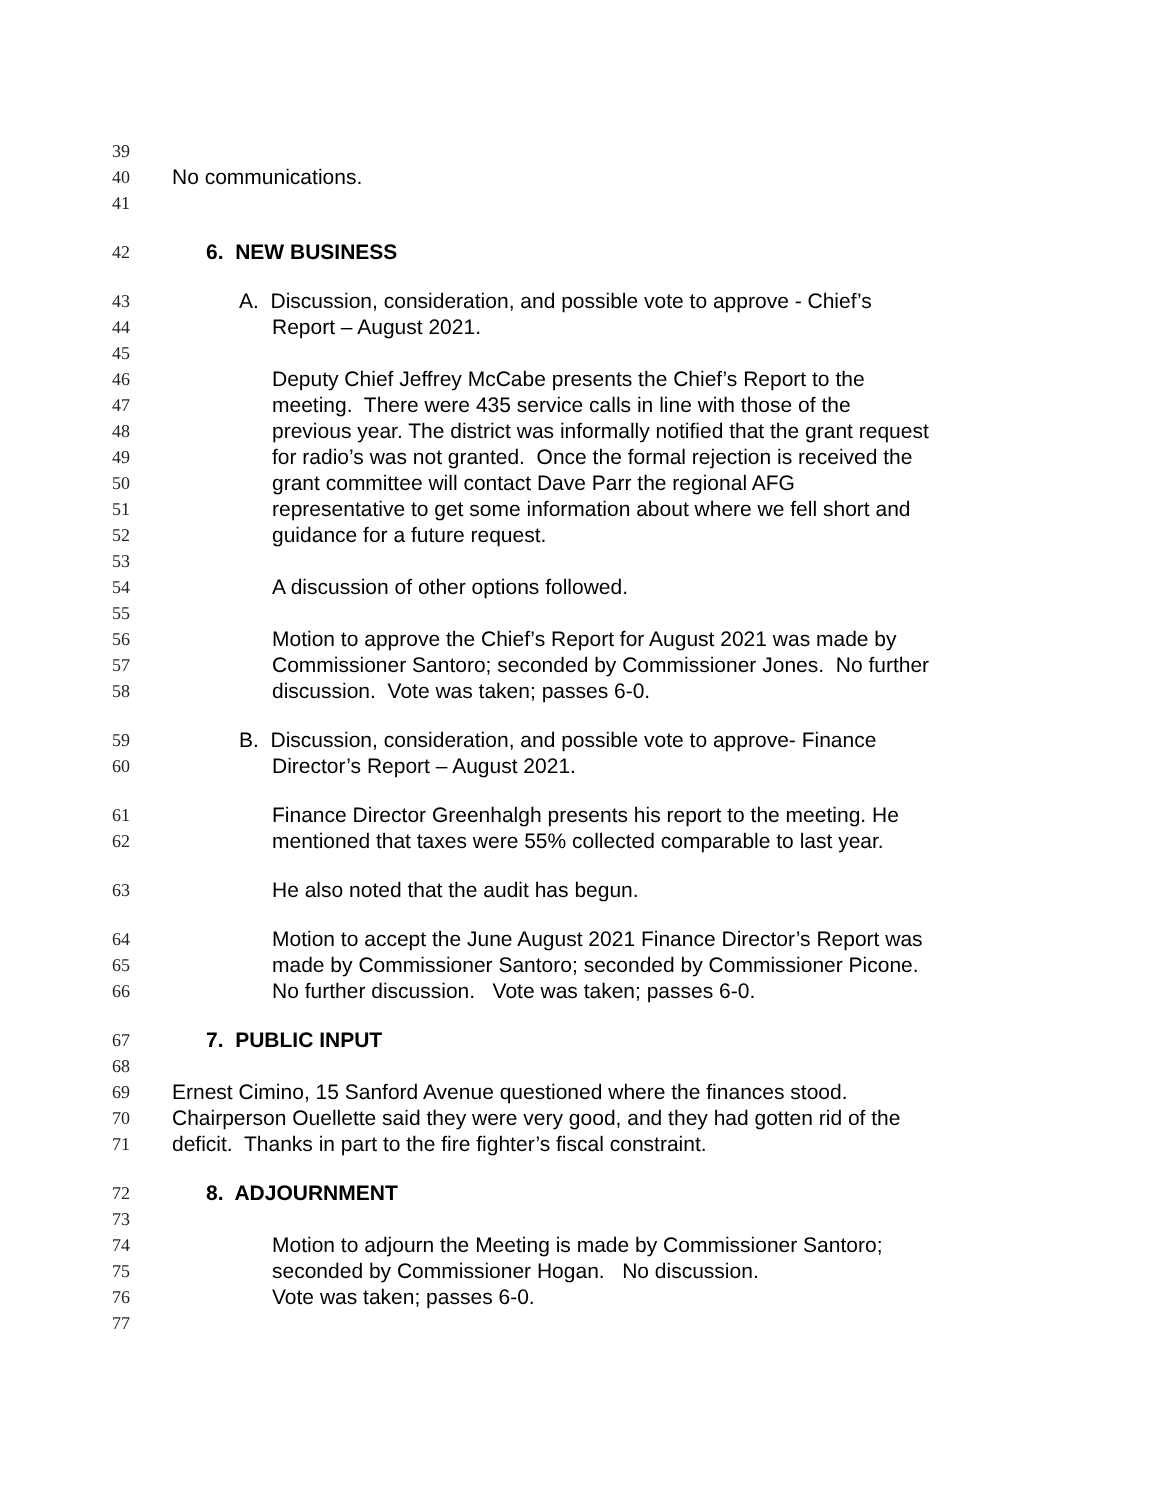39
40 No communications.
41
42 6. NEW BUSINESS
43 A. Discussion, consideration, and possible vote to approve - Chief’s
44 Report – August 2021.
45
46 Deputy Chief Jeffrey McCabe presents the Chief’s Report to the
47 meeting. There were 435 service calls in line with those of the
48 previous year. The district was informally notified that the grant request
49 for radio’s was not granted. Once the formal rejection is received the
50 grant committee will contact Dave Parr the regional AFG
51 representative to get some information about where we fell short and
52 guidance for a future request.
53
54 A discussion of other options followed.
55
56 Motion to approve the Chief’s Report for August 2021 was made by
57 Commissioner Santoro; seconded by Commissioner Jones. No further
58 discussion. Vote was taken; passes 6-0.
59 B. Discussion, consideration, and possible vote to approve- Finance
60 Director’s Report – August 2021.
61 Finance Director Greenhalgh presents his report to the meeting. He
62 mentioned that taxes were 55% collected comparable to last year.
63 He also noted that the audit has begun.
64 Motion to accept the June August 2021 Finance Director’s Report was
65 made by Commissioner Santoro; seconded by Commissioner Picone.
66 No further discussion. Vote was taken; passes 6-0.
67 7. PUBLIC INPUT
68
69 Ernest Cimino, 15 Sanford Avenue questioned where the finances stood.
70 Chairperson Ouellette said they were very good, and they had gotten rid of the
71 deficit. Thanks in part to the fire fighter’s fiscal constraint.
72 8. ADJOURNMENT
73
74 Motion to adjourn the Meeting is made by Commissioner Santoro;
75 seconded by Commissioner Hogan. No discussion.
76 Vote was taken; passes 6-0.
77